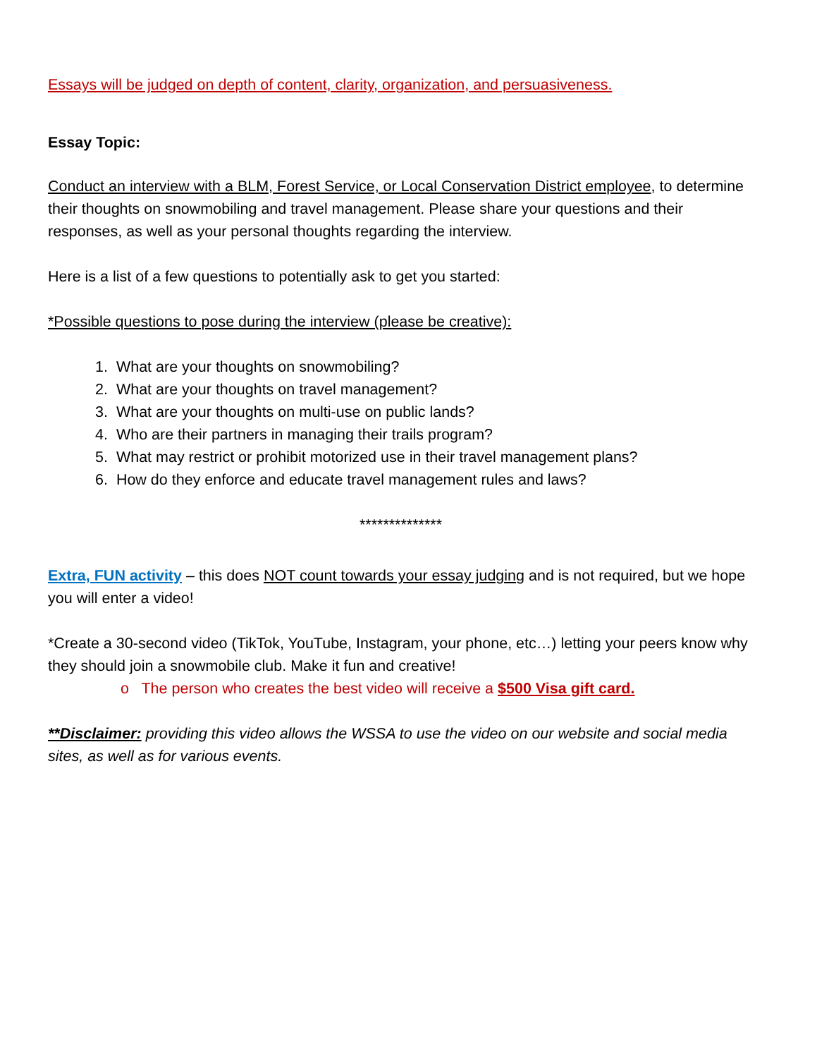Essays will be judged on depth of content, clarity, organization, and persuasiveness.
Essay Topic:
Conduct an interview with a BLM, Forest Service, or Local Conservation District employee, to determine their thoughts on snowmobiling and travel management. Please share your questions and their responses, as well as your personal thoughts regarding the interview.
Here is a list of a few questions to potentially ask to get you started:
*Possible questions to pose during the interview (please be creative):
1. What are your thoughts on snowmobiling?
2. What are your thoughts on travel management?
3. What are your thoughts on multi-use on public lands?
4. Who are their partners in managing their trails program?
5. What may restrict or prohibit motorized use in their travel management plans?
6. How do they enforce and educate travel management rules and laws?
**************
Extra, FUN activity – this does NOT count towards your essay judging and is not required, but we hope you will enter a video!
*Create a 30-second video (TikTok, YouTube, Instagram, your phone, etc…) letting your peers know why they should join a snowmobile club. Make it fun and creative!
o The person who creates the best video will receive a $500 Visa gift card.
**Disclaimer: providing this video allows the WSSA to use the video on our website and social media sites, as well as for various events.